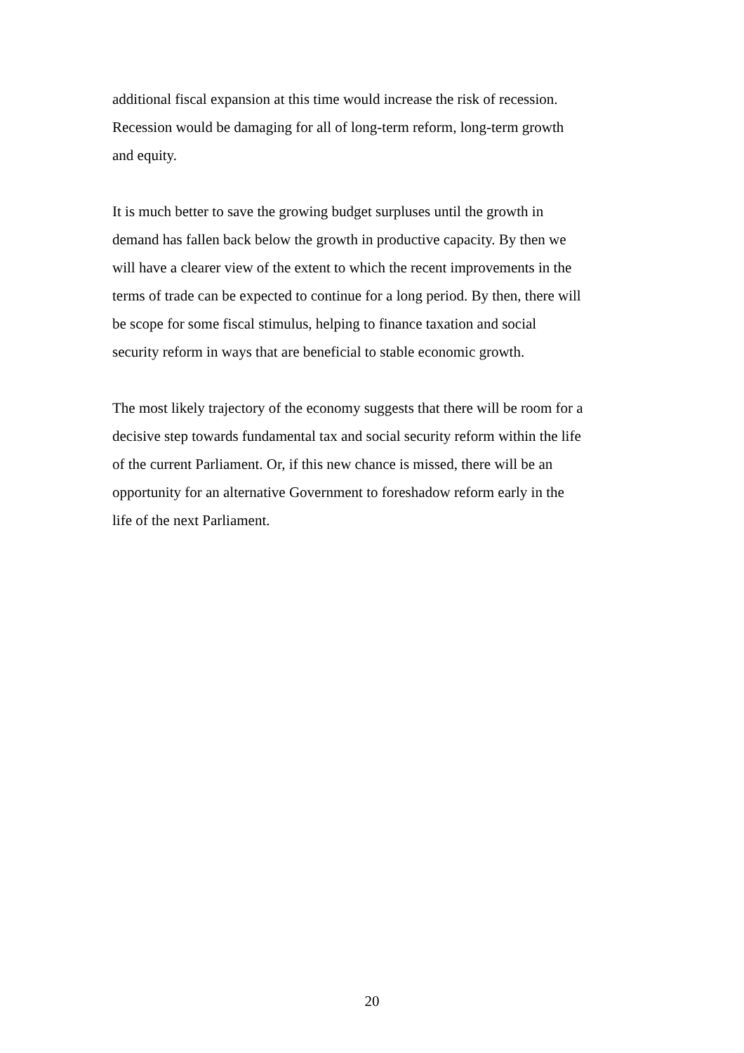additional fiscal expansion at this time would increase the risk of recession.
Recession would be damaging for all of long-term reform, long-term growth
and equity.
It is much better to save the growing budget surpluses until the growth in
demand has fallen back below the growth in productive capacity. By then we
will have a clearer view of the extent to which the recent improvements in the
terms of trade can be expected to continue for a long period. By then, there will
be scope for some fiscal stimulus, helping to finance taxation and social
security reform in ways that are beneficial to stable economic growth.
The most likely trajectory of the economy suggests that there will be room for a
decisive step towards fundamental tax and social security reform within the life
of the current Parliament. Or, if this new chance is missed, there will be an
opportunity for an alternative Government to foreshadow reform early in the
life of the next Parliament.
20